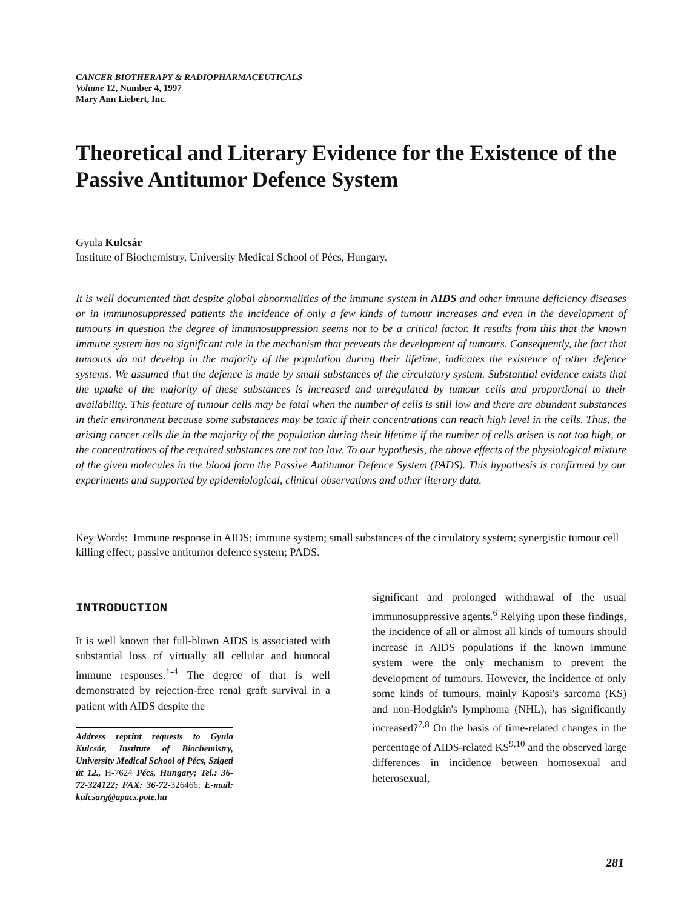CANCER BIOTHERAPY & RADIOPHARMACEUTICALS
Volume 12, Number 4, 1997
Mary Ann Liebert, Inc.
Theoretical and Literary Evidence for the Existence of the Passive Antitumor Defence System
Gyula Kulcsár
Institute of Biochemistry, University Medical School of Pécs, Hungary.
It is well documented that despite global abnormalities of the immune system in AIDS and other immune deficiency diseases or in immunosuppressed patients the incidence of only a few kinds of tumour increases and even in the development of tumours in question the degree of immunosuppression seems not to be a critical factor. It results from this that the known immune system has no significant role in the mechanism that prevents the development of tumours. Consequently, the fact that tumours do not develop in the majority of the population during their lifetime, indicates the existence of other defence systems. We assumed that the defence is made by small substances of the circulatory system. Substantial evidence exists that the uptake of the majority of these substances is increased and unregulated by tumour cells and proportional to their availability. This feature of tumour cells may be fatal when the number of cells is still low and there are abundant substances in their environment because some substances may be toxic if their concentrations can reach high level in the cells. Thus, the arising cancer cells die in the majority of the population during their lifetime if the number of cells arisen is not too high, or the concentrations of the required substances are not too low. To our hypothesis, the above effects of the physiological mixture of the given molecules in the blood form the Passive Antitumor Defence System (PADS). This hypothesis is confirmed by our experiments and supported by epidemiological, clinical observations and other literary data.
Key Words: Immune response in AIDS; immune system; small substances of the circulatory system; synergistic tumour cell killing effect; passive antitumor defence system; PADS.
INTRODUCTION
It is well known that full-blown AIDS is associated with substantial loss of virtually all cellular and humoral immune responses.<sup>1-4</sup> The degree of that is well demonstrated by rejection-free renal graft survival in a patient with AIDS despite the
Address reprint requests to Gyula Kulcsár, Institute of Biochemistry, University Medical School of Pécs, Szigeti út 12., H-7624 Pécs, Hungary; Tel.: 36-72-324122; FAX: 36-72-326466; E-mail: kulcsarg@apacs.pote.hu
significant and prolonged withdrawal of the usual immunosuppressive agents.<sup>6</sup> Relying upon these findings, the incidence of all or almost all kinds of tumours should increase in AIDS populations if the known immune system were the only mechanism to prevent the development of tumours. However, the incidence of only some kinds of tumours, mainly Kaposi's sarcoma (KS) and non-Hodgkin's lymphoma (NHL), has significantly increased?<sup>7,8</sup> On the basis of time-related changes in the percentage of AIDS-related KS<sup>9,10</sup> and the observed large differences in incidence between homosexual and heterosexual,
281